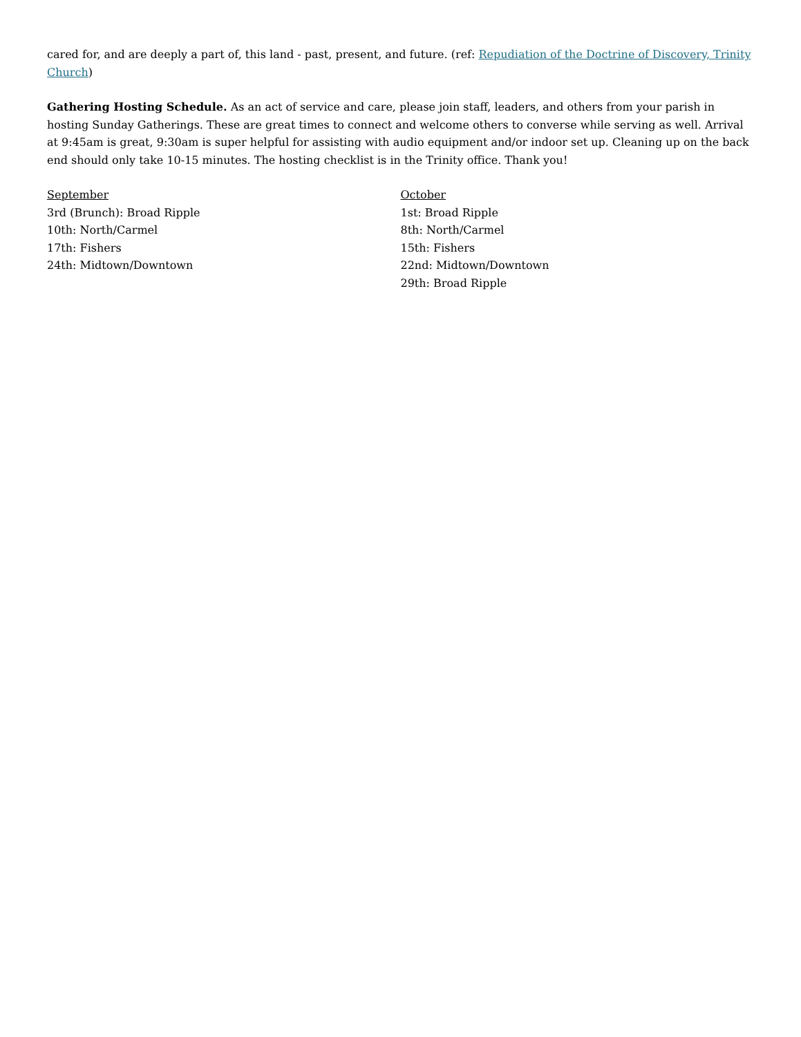cared for, and are deeply a part of, this land - past, present, and future. (ref: Repudiation of the Doctrine of Discovery, Trinity Church)
Gathering Hosting Schedule. As an act of service and care, please join staff, leaders, and others from your parish in hosting Sunday Gatherings. These are great times to connect and welcome others to converse while serving as well. Arrival at 9:45am is great, 9:30am is super helpful for assisting with audio equipment and/or indoor set up. Cleaning up on the back end should only take 10-15 minutes. The hosting checklist is in the Trinity office. Thank you!
September
3rd (Brunch): Broad Ripple
10th: North/Carmel
17th: Fishers
24th: Midtown/Downtown
October
1st: Broad Ripple
8th: North/Carmel
15th: Fishers
22nd: Midtown/Downtown
29th: Broad Ripple